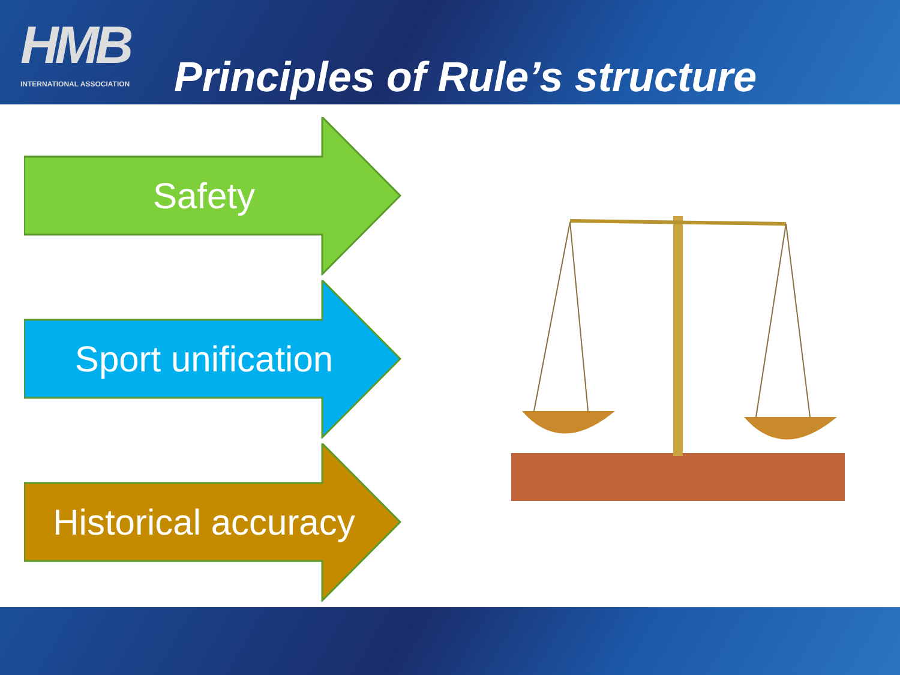HMB
INTERNATIONAL ASSOCIATION
Principles of Rule’s structure
Safety
Sport unification
Historical accuracy